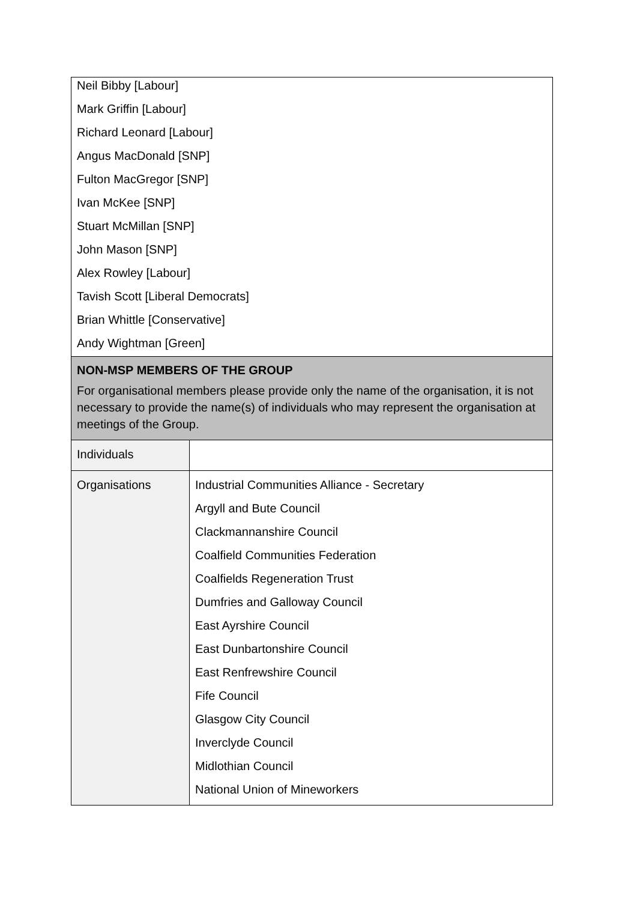| Neil Bibby [Labour] Mark Griffin [Labour] Richard Leonard [Labour] Angus MacDonald [SNP] Fulton MacGregor [SNP] Ivan McKee [SNP] Stuart McMillan [SNP] John Mason [SNP] Alex Rowley [Labour] Tavish Scott [Liberal Democrats] Brian Whittle [Conservative] Andy Wightman [Green] | |
| NON-MSP MEMBERS OF THE GROUP For organisational members please provide only the name of the organisation, it is not necessary to provide the name(s) of individuals who may represent the organisation at meetings of the Group. | |
| Individuals | |
| Organisations | Industrial Communities Alliance - Secretary Argyll and Bute Council Clackmannanshire Council Coalfield Communities Federation Coalfields Regeneration Trust Dumfries and Galloway Council East Ayrshire Council East Dunbartonshire Council East Renfrewshire Council Fife Council Glasgow City Council Inverclyde Council Midlothian Council National Union of Mineworkers |